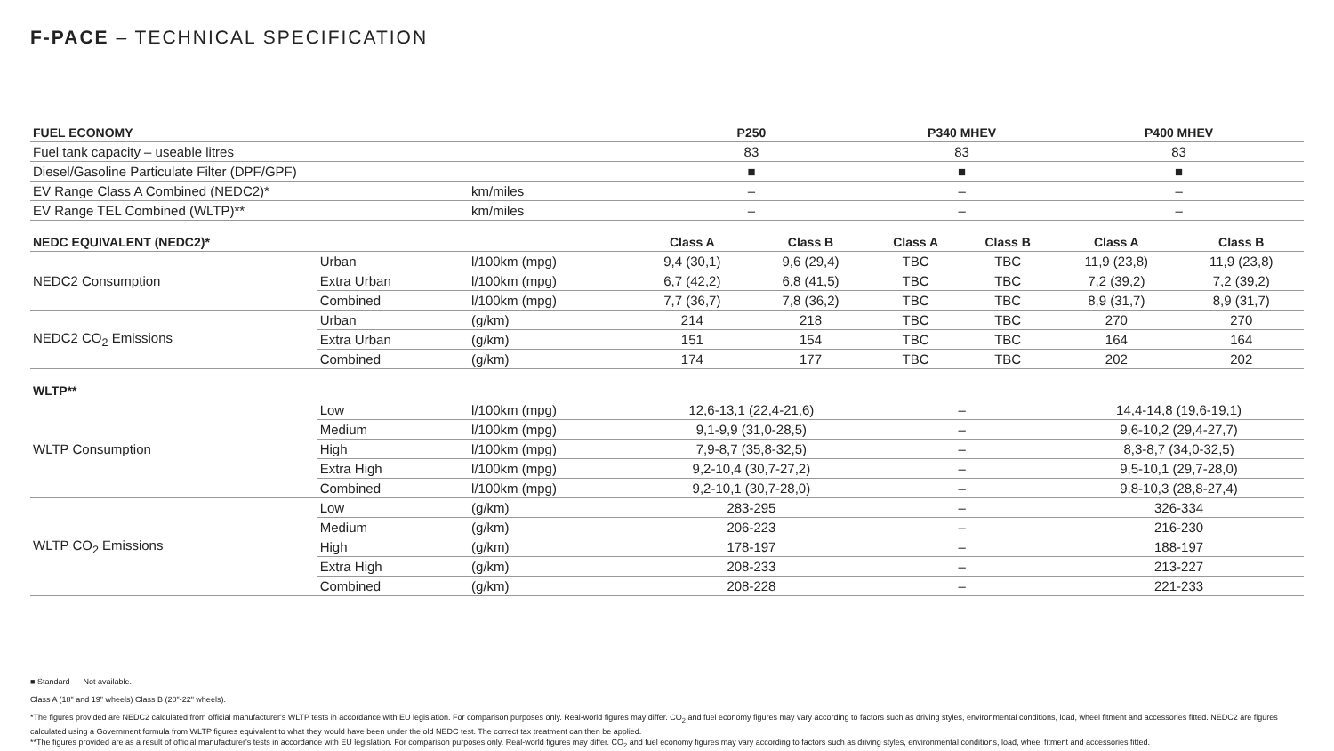F-PACE – TECHNICAL SPECIFICATION
| FUEL ECONOMY | | | P250 | | P340 MHEV | | P400 MHEV | |
| --- | --- | --- | --- | --- | --- | --- | --- | --- |
| Fuel tank capacity – useable litres | | | 83 | | 83 | | 83 | |
| Diesel/Gasoline Particulate Filter (DPF/GPF) | | | ■ | | ■ | | ■ | |
| EV Range Class A Combined (NEDC2)* | | km/miles | – | | – | | – | |
| EV Range TEL Combined (WLTP)** | | km/miles | – | | – | | – | |
| NEDC EQUIVALENT (NEDC2)* | | | Class A | Class B | Class A | Class B | Class A | Class B |
| NEDC2 Consumption | Urban | l/100km (mpg) | 9,4 (30,1) | 9,6 (29,4) | TBC | TBC | 11,9 (23,8) | 11,9 (23,8) |
| | Extra Urban | l/100km (mpg) | 6,7 (42,2) | 6,8 (41,5) | TBC | TBC | 7,2 (39,2) | 7,2 (39,2) |
| | Combined | l/100km (mpg) | 7,7 (36,7) | 7,8 (36,2) | TBC | TBC | 8,9 (31,7) | 8,9 (31,7) |
| NEDC2 CO<sub>2</sub> Emissions | Urban | (g/km) | 214 | 218 | TBC | TBC | 270 | 270 |
| | Extra Urban | (g/km) | 151 | 154 | TBC | TBC | 164 | 164 |
| | Combined | (g/km) | 174 | 177 | TBC | TBC | 202 | 202 |
| WLTP** | | | | | | | | |
| WLTP Consumption | Low | l/100km (mpg) | 12,6-13,1 (22,4-21,6) | | – | | 14,4-14,8 (19,6-19,1) | |
| | Medium | l/100km (mpg) | 9,1-9,9 (31,0-28,5) | | – | | 9,6-10,2 (29,4-27,7) | |
| | High | l/100km (mpg) | 7,9-8,7 (35,8-32,5) | | – | | 8,3-8,7 (34,0-32,5) | |
| | Extra High | l/100km (mpg) | 9,2-10,4 (30,7-27,2) | | – | | 9,5-10,1 (29,7-28,0) | |
| | Combined | l/100km (mpg) | 9,2-10,1 (30,7-28,0) | | – | | 9,8-10,3 (28,8-27,4) | |
| WLTP CO<sub>2</sub> Emissions | Low | (g/km) | 283-295 | | – | | 326-334 | |
| | Medium | (g/km) | 206-223 | | – | | 216-230 | |
| | High | (g/km) | 178-197 | | – | | 188-197 | |
| | Extra High | (g/km) | 208-233 | | – | | 213-227 | |
| | Combined | (g/km) | 208-228 | | – | | 221-233 | |
■ Standard – Not available.
Class A (18" and 19" wheels) Class B (20"-22" wheels).
*The figures provided are NEDC2 calculated from official manufacturer's WLTP tests in accordance with EU legislation. For comparison purposes only. Real-world figures may differ. CO<sub>2</sub> and fuel economy figures may vary according to factors such as driving styles, environmental conditions, load, wheel fitment and accessories fitted. NEDC2 are figures calculated using a Government formula from WLTP figures equivalent to what they would have been under the old NEDC test. The correct tax treatment can then be applied.
**The figures provided are as a result of official manufacturer's tests in accordance with EU legislation. For comparison purposes only. Real-world figures may differ. CO<sub>2</sub> and fuel economy figures may vary according to factors such as driving styles, environmental conditions, load, wheel fitment and accessories fitted.